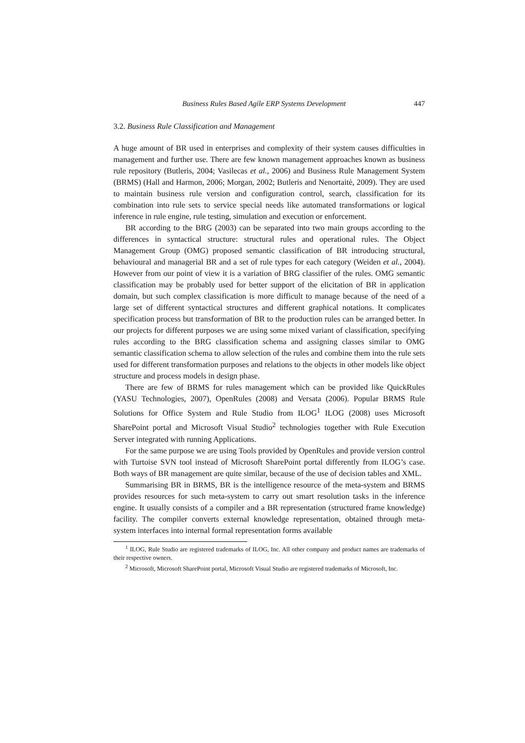Business Rules Based Agile ERP Systems Development 447
3.2. Business Rule Classification and Management
A huge amount of BR used in enterprises and complexity of their system causes difficulties in management and further use. There are few known management approaches known as business rule repository (Butleris, 2004; Vasilecas et al., 2006) and Business Rule Management System (BRMS) (Hall and Harmon, 2006; Morgan, 2002; Butleris and Nenortaitė, 2009). They are used to maintain business rule version and configuration control, search, classification for its combination into rule sets to service special needs like automated transformations or logical inference in rule engine, rule testing, simulation and execution or enforcement.
BR according to the BRG (2003) can be separated into two main groups according to the differences in syntactical structure: structural rules and operational rules. The Object Management Group (OMG) proposed semantic classification of BR introducing structural, behavioural and managerial BR and a set of rule types for each category (Weiden et al., 2004). However from our point of view it is a variation of BRG classifier of the rules. OMG semantic classification may be probably used for better support of the elicitation of BR in application domain, but such complex classification is more difficult to manage because of the need of a large set of different syntactical structures and different graphical notations. It complicates specification process but transformation of BR to the production rules can be arranged better. In our projects for different purposes we are using some mixed variant of classification, specifying rules according to the BRG classification schema and assigning classes similar to OMG semantic classification schema to allow selection of the rules and combine them into the rule sets used for different transformation purposes and relations to the objects in other models like object structure and process models in design phase.
There are few of BRMS for rules management which can be provided like QuickRules (YASU Technologies, 2007), OpenRules (2008) and Versata (2006). Popular BRMS Rule Solutions for Office System and Rule Studio from ILOG<sup>1</sup> ILOG (2008) uses Microsoft SharePoint portal and Microsoft Visual Studio<sup>2</sup> technologies together with Rule Execution Server integrated with running Applications.
For the same purpose we are using Tools provided by OpenRules and provide version control with Turtoise SVN tool instead of Microsoft SharePoint portal differently from ILOG’s case. Both ways of BR management are quite similar, because of the use of decision tables and XML.
Summarising BR in BRMS, BR is the intelligence resource of the meta-system and BRMS provides resources for such meta-system to carry out smart resolution tasks in the inference engine. It usually consists of a compiler and a BR representation (structured frame knowledge) facility. The compiler converts external knowledge representation, obtained through meta-system interfaces into internal formal representation forms available
<sup>1</sup> ILOG, Rule Studio are registered trademarks of ILOG, Inc. All other company and product names are trademarks of their respective owners.
<sup>2</sup> Microsoft, Microsoft SharePoint portal, Microsoft Visual Studio are registered trademarks of Microsoft, Inc.